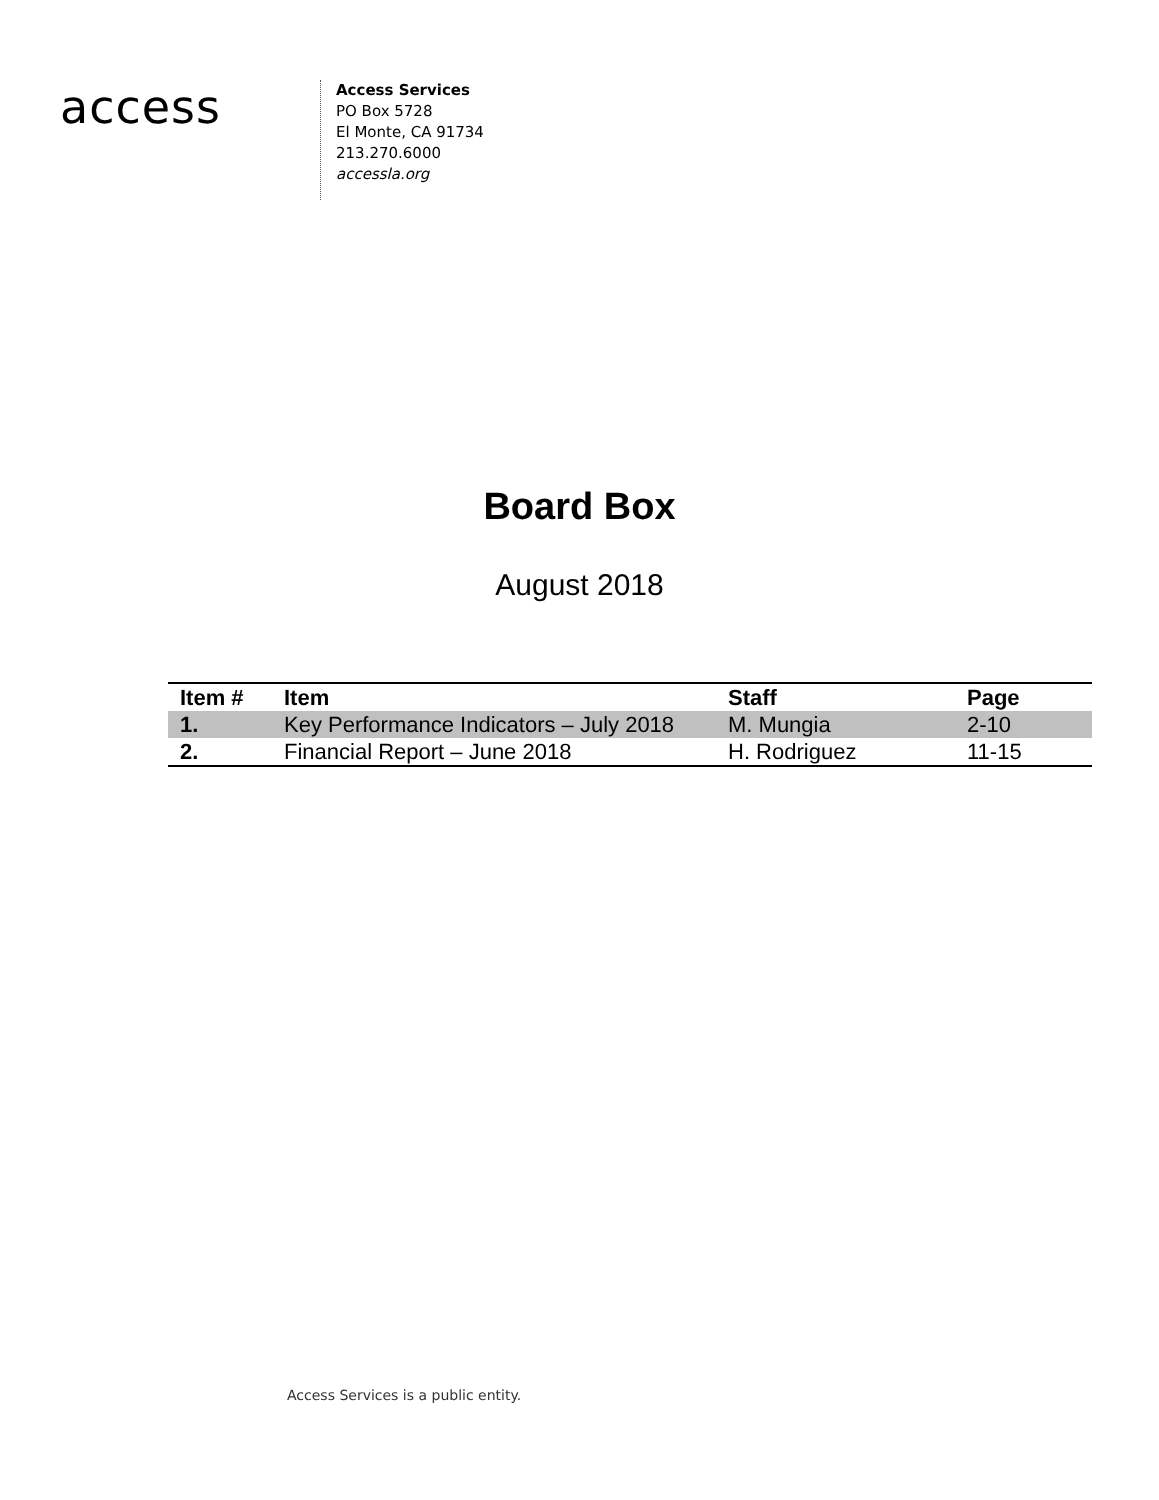access
Access Services
PO Box 5728
El Monte, CA 91734
213.270.6000
accessla.org
Board Box
August 2018
| Item # | Item | Staff | Page |
| --- | --- | --- | --- |
| 1. | Key Performance Indicators – July 2018 | M. Mungia | 2-10 |
| 2. | Financial Report – June 2018 | H. Rodriguez | 11-15 |
Access Services is a public entity.